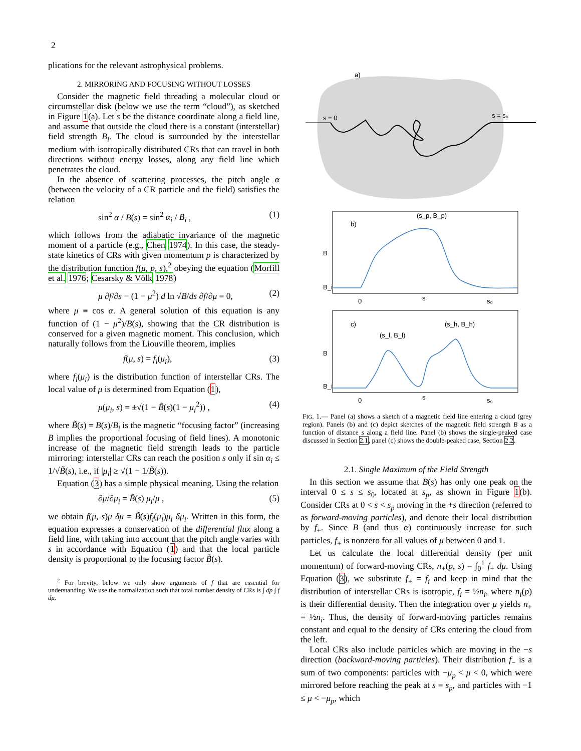2
plications for the relevant astrophysical problems.
2. MIRRORING AND FOCUSING WITHOUT LOSSES
Consider the magnetic field threading a molecular cloud or circumstellar disk (below we use the term “cloud”), as sketched in Figure 1(a). Let s be the distance coordinate along a field line, and assume that outside the cloud there is a constant (interstellar) field strength B<sub>i</sub>. The cloud is surrounded by the interstellar medium with isotropically distributed CRs that can travel in both directions without energy losses, along any field line which penetrates the cloud.
In the absence of scattering processes, the pitch angle α (between the velocity of a CR particle and the field) satisfies the relation
sin<sup>2</sup> α / B(s) = sin<sup>2</sup> α<sub>i</sub> / B<sub>i</sub> , (1)
which follows from the adiabatic invariance of the magnetic moment of a particle (e.g., Chen 1974). In this case, the steady-state kinetics of CRs with given momentum p is characterized by the distribution function f(μ, p, s),<sup>2</sup> obeying the equation (Morfill et al. 1976; Cesarsky & Völk 1978)
μ ∂f/∂s − (1 − μ<sup>2</sup>) d ln √B/ds ∂f/∂μ = 0, (2)
where μ ≡ cos α. A general solution of this equation is any function of (1 − μ<sup>2</sup>)/B(s), showing that the CR distribution is conserved for a given magnetic moment. This conclusion, which naturally follows from the Liouville theorem, implies
f(μ, s) = f<sub>i</sub>(μ<sub>i</sub>), (3)
where f<sub>i</sub>(μ<sub>i</sub>) is the distribution function of interstellar CRs. The local value of μ is determined from Equation (1),
μ(μ<sub>i</sub>, s) = ±√(1 − B̃(s)(1 − μ<sub>i</sub><sup>2</sup>)) , (4)
where B̃(s) = B(s)/B<sub>i</sub> is the magnetic “focusing factor” (increasing B implies the proportional focusing of field lines). A monotonic increase of the magnetic field strength leads to the particle mirroring: interstellar CRs can reach the position s only if sin α<sub>i</sub> ≤ 1/√B̃(s), i.e., if |μ<sub>i</sub>| ≥ √(1 − 1/B̃(s)).
Equation (3) has a simple physical meaning. Using the relation
∂μ/∂μ<sub>i</sub> = B̃(s) μ<sub>i</sub>/μ , (5)
we obtain f(μ, s)μ δμ = B̃(s)f<sub>i</sub>(μ<sub>i</sub>)μ<sub>i</sub> δμ<sub>i</sub>. Written in this form, the equation expresses a conservation of the differential flux along a field line, with taking into account that the pitch angle varies with s in accordance with Equation (1) and that the local particle density is proportional to the focusing factor B̃(s).
<sup>2</sup> For brevity, below we only show arguments of f that are essential for understanding. We use the normalization such that total number density of CRs is ∫ dp ∫ f dμ.
a)
s = 0
s = s₀
b)
(s_p, B_p)
B
B_i
0
s
s₀
c)
(s_l, B_l)
(s_h, B_h)
B
B_i
0
s
s₀
FIG. 1.— Panel (a) shows a sketch of a magnetic field line entering a cloud (grey region). Panels (b) and (c) depict sketches of the magnetic field strength B as a function of distance s along a field line. Panel (b) shows the single-peaked case discussed in Section 2.1, panel (c) shows the double-peaked case, Section 2.2.
2.1. Single Maximum of the Field Strength
In this section we assume that B(s) has only one peak on the interval 0 ≤ s ≤ s<sub>0</sub>, located at s<sub>p</sub>, as shown in Figure 1(b). Consider CRs at 0 < s < s<sub>p</sub> moving in the +s direction (referred to as forward-moving particles), and denote their local distribution by f<sub>+</sub>. Since B (and thus α) continuously increase for such particles, f<sub>+</sub> is nonzero for all values of μ between 0 and 1.
Let us calculate the local differential density (per unit momentum) of forward-moving CRs, n<sub>+</sub>(p, s) = ∫<sub>0</sub><sup>1</sup> f<sub>+</sub> dμ. Using Equation (3), we substitute f<sub>+</sub> = f<sub>i</sub> and keep in mind that the distribution of interstellar CRs is isotropic, f<sub>i</sub> = ½n<sub>i</sub>, where n<sub>i</sub>(p) is their differential density. Then the integration over μ yields n<sub>+</sub> = ½n<sub>i</sub>. Thus, the density of forward-moving particles remains constant and equal to the density of CRs entering the cloud from the left.
Local CRs also include particles which are moving in the −s direction (backward-moving particles). Their distribution f<sub>−</sub> is a sum of two components: particles with −μ<sub>p</sub> < μ < 0, which were mirrored before reaching the peak at s = s<sub>p</sub>, and particles with −1 ≤ μ < −μ<sub>p</sub>, which